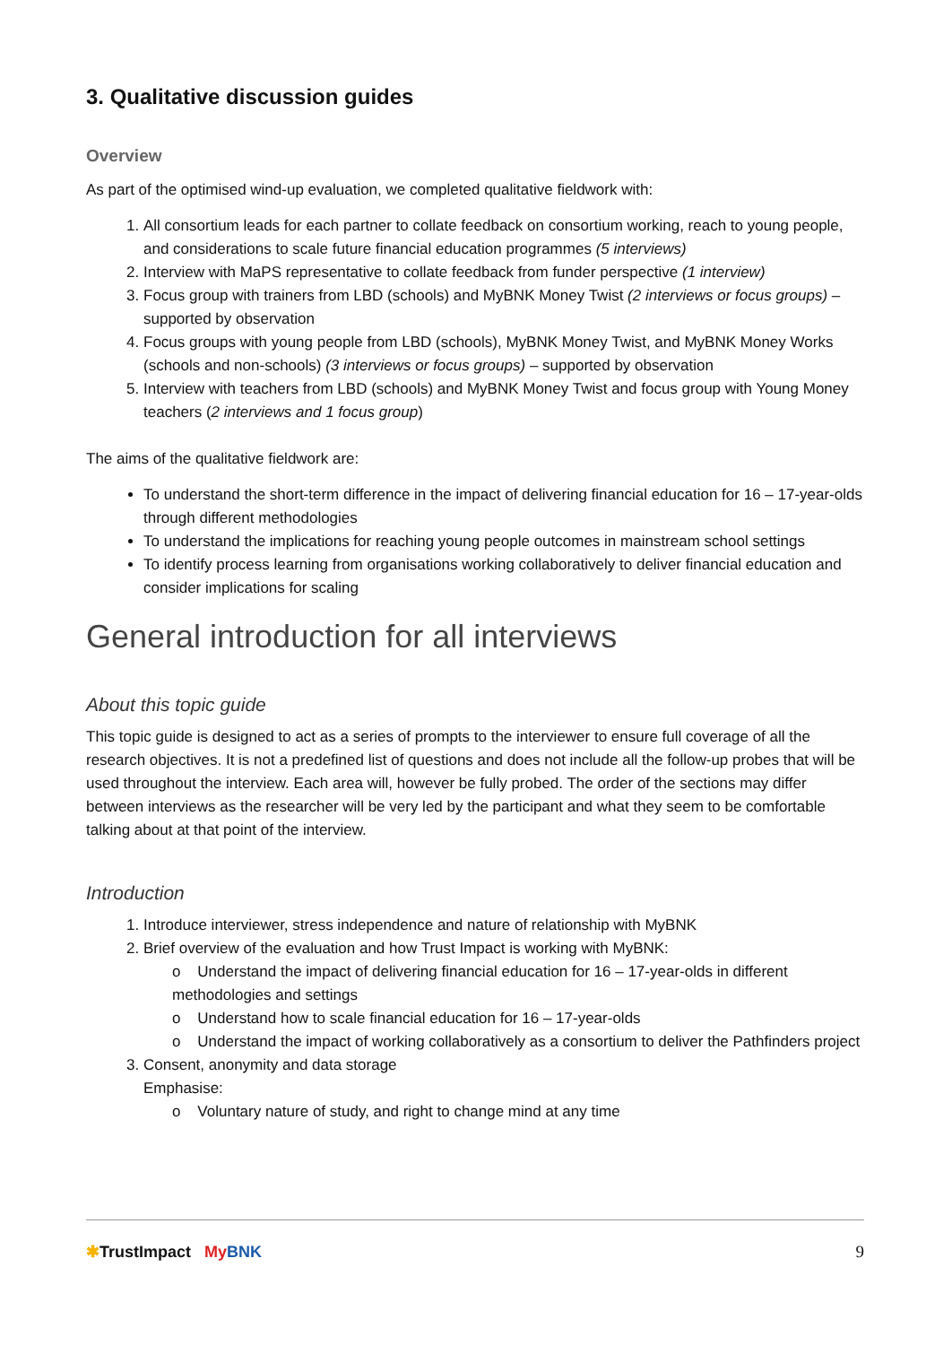3. Qualitative discussion guides
Overview
As part of the optimised wind-up evaluation, we completed qualitative fieldwork with:
All consortium leads for each partner to collate feedback on consortium working, reach to young people, and considerations to scale future financial education programmes (5 interviews)
Interview with MaPS representative to collate feedback from funder perspective (1 interview)
Focus group with trainers from LBD (schools) and MyBNK Money Twist (2 interviews or focus groups) – supported by observation
Focus groups with young people from LBD (schools), MyBNK Money Twist, and MyBNK Money Works (schools and non-schools) (3 interviews or focus groups) – supported by observation
Interview with teachers from LBD (schools) and MyBNK Money Twist and focus group with Young Money teachers (2 interviews and 1 focus group)
The aims of the qualitative fieldwork are:
To understand the short-term difference in the impact of delivering financial education for 16 – 17-year-olds through different methodologies
To understand the implications for reaching young people outcomes in mainstream school settings
To identify process learning from organisations working collaboratively to deliver financial education and consider implications for scaling
General introduction for all interviews
About this topic guide
This topic guide is designed to act as a series of prompts to the interviewer to ensure full coverage of all the research objectives. It is not a predefined list of questions and does not include all the follow-up probes that will be used throughout the interview. Each area will, however be fully probed. The order of the sections may differ between interviews as the researcher will be very led by the participant and what they seem to be comfortable talking about at that point of the interview.
Introduction
Introduce interviewer, stress independence and nature of relationship with MyBNK
Brief overview of the evaluation and how Trust Impact is working with MyBNK:
o Understand the impact of delivering financial education for 16 – 17-year-olds in different methodologies and settings
o Understand how to scale financial education for 16 – 17-year-olds
o Understand the impact of working collaboratively as a consortium to deliver the Pathfinders project
Consent, anonymity and data storage
Emphasise:
o Voluntary nature of study, and right to change mind at any time
✱TrustImpact My BNK 9